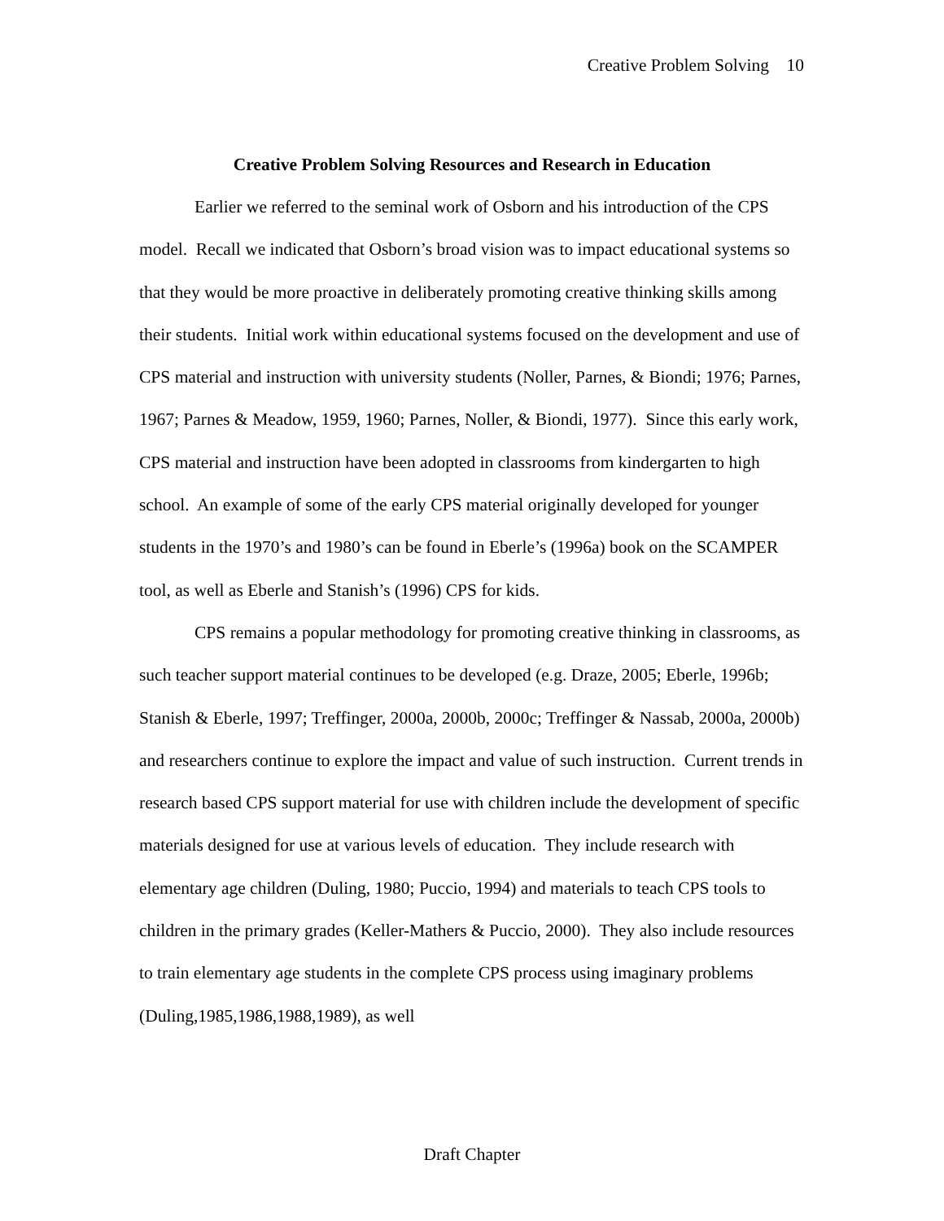Creative Problem Solving 10
Creative Problem Solving Resources and Research in Education
Earlier we referred to the seminal work of Osborn and his introduction of the CPS model. Recall we indicated that Osborn’s broad vision was to impact educational systems so that they would be more proactive in deliberately promoting creative thinking skills among their students. Initial work within educational systems focused on the development and use of CPS material and instruction with university students (Noller, Parnes, & Biondi; 1976; Parnes, 1967; Parnes & Meadow, 1959, 1960; Parnes, Noller, & Biondi, 1977). Since this early work, CPS material and instruction have been adopted in classrooms from kindergarten to high school. An example of some of the early CPS material originally developed for younger students in the 1970’s and 1980’s can be found in Eberle’s (1996a) book on the SCAMPER tool, as well as Eberle and Stanish’s (1996) CPS for kids.
CPS remains a popular methodology for promoting creative thinking in classrooms, as such teacher support material continues to be developed (e.g. Draze, 2005; Eberle, 1996b; Stanish & Eberle, 1997; Treffinger, 2000a, 2000b, 2000c; Treffinger & Nassab, 2000a, 2000b) and researchers continue to explore the impact and value of such instruction. Current trends in research based CPS support material for use with children include the development of specific materials designed for use at various levels of education. They include research with elementary age children (Duling, 1980; Puccio, 1994) and materials to teach CPS tools to children in the primary grades (Keller-Mathers & Puccio, 2000). They also include resources to train elementary age students in the complete CPS process using imaginary problems (Duling,1985,1986,1988,1989), as well
Draft Chapter